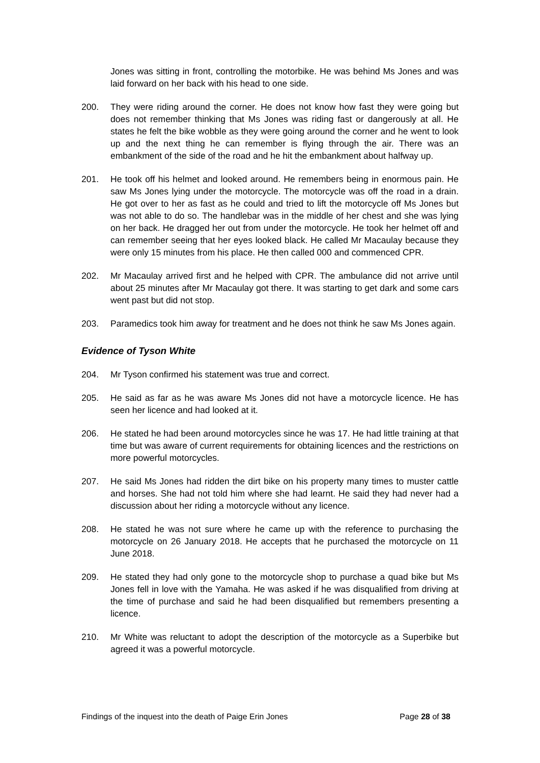Jones was sitting in front, controlling the motorbike. He was behind Ms Jones and was laid forward on her back with his head to one side.
200. They were riding around the corner. He does not know how fast they were going but does not remember thinking that Ms Jones was riding fast or dangerously at all. He states he felt the bike wobble as they were going around the corner and he went to look up and the next thing he can remember is flying through the air. There was an embankment of the side of the road and he hit the embankment about halfway up.
201. He took off his helmet and looked around. He remembers being in enormous pain. He saw Ms Jones lying under the motorcycle. The motorcycle was off the road in a drain. He got over to her as fast as he could and tried to lift the motorcycle off Ms Jones but was not able to do so. The handlebar was in the middle of her chest and she was lying on her back. He dragged her out from under the motorcycle. He took her helmet off and can remember seeing that her eyes looked black. He called Mr Macaulay because they were only 15 minutes from his place. He then called 000 and commenced CPR.
202. Mr Macaulay arrived first and he helped with CPR. The ambulance did not arrive until about 25 minutes after Mr Macaulay got there. It was starting to get dark and some cars went past but did not stop.
203. Paramedics took him away for treatment and he does not think he saw Ms Jones again.
Evidence of Tyson White
204. Mr Tyson confirmed his statement was true and correct.
205. He said as far as he was aware Ms Jones did not have a motorcycle licence. He has seen her licence and had looked at it.
206. He stated he had been around motorcycles since he was 17. He had little training at that time but was aware of current requirements for obtaining licences and the restrictions on more powerful motorcycles.
207. He said Ms Jones had ridden the dirt bike on his property many times to muster cattle and horses. She had not told him where she had learnt. He said they had never had a discussion about her riding a motorcycle without any licence.
208. He stated he was not sure where he came up with the reference to purchasing the motorcycle on 26 January 2018. He accepts that he purchased the motorcycle on 11 June 2018.
209. He stated they had only gone to the motorcycle shop to purchase a quad bike but Ms Jones fell in love with the Yamaha. He was asked if he was disqualified from driving at the time of purchase and said he had been disqualified but remembers presenting a licence.
210. Mr White was reluctant to adopt the description of the motorcycle as a Superbike but agreed it was a powerful motorcycle.
Findings of the inquest into the death of Paige Erin Jones Page 28 of 38